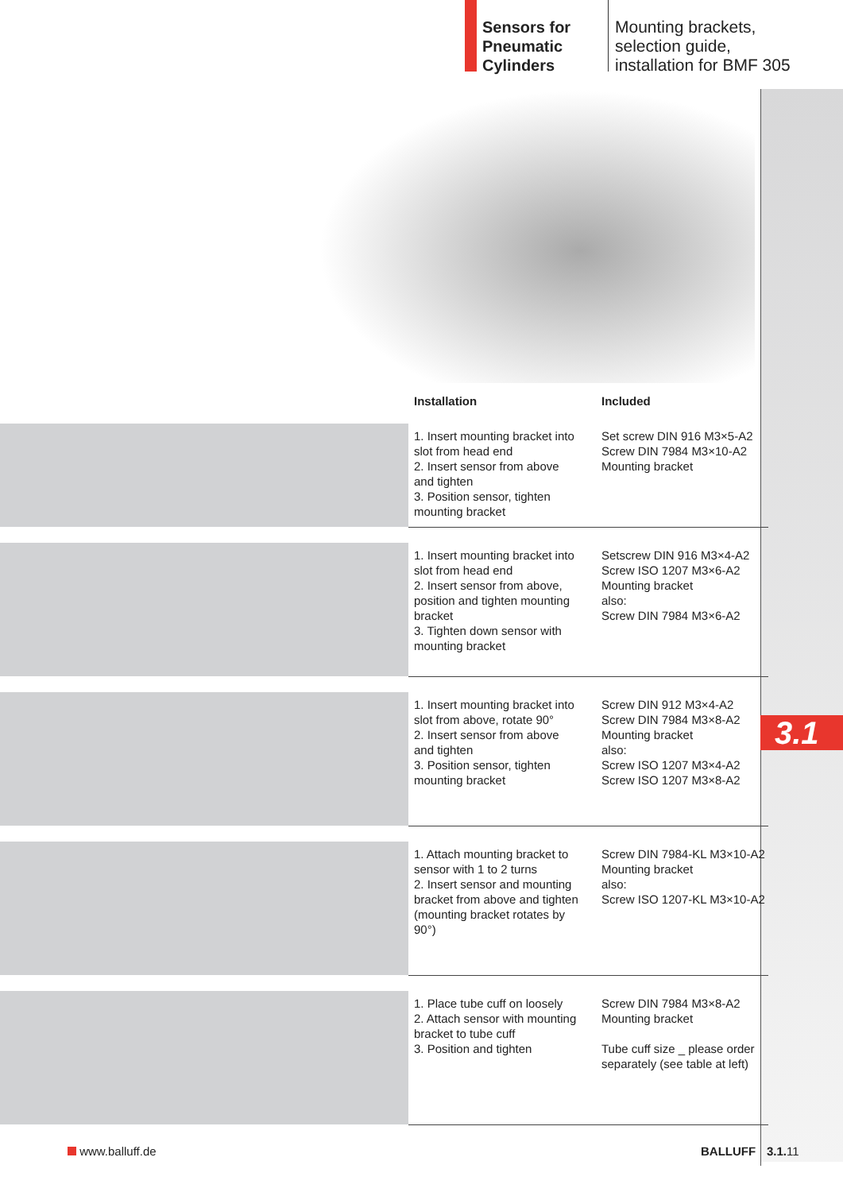Sensors for Pneumatic Cylinders
Mounting brackets,
selection guide,
installation for BMF 305
| | Installation | Included |
| --- | --- | --- |
| | 1. Insert mounting bracket into slot from head end 2. Insert sensor from above and tighten 3. Position sensor, tighten mounting bracket | Set screw DIN 916 M3×5-A2 Screw DIN 7984 M3×10-A2 Mounting bracket |
| | 1. Insert mounting bracket into slot from head end 2. Insert sensor from above, position and tighten mounting bracket 3. Tighten down sensor with mounting bracket | Setscrew DIN 916 M3×4-A2 Screw ISO 1207 M3×6-A2 Mounting bracket also: Screw DIN 7984 M3×6-A2 |
| | 1. Insert mounting bracket into slot from above, rotate 90° 2. Insert sensor from above and tighten 3. Position sensor, tighten mounting bracket | Screw DIN 912 M3×4-A2 Screw DIN 7984 M3×8-A2 Mounting bracket also: Screw ISO 1207 M3×4-A2 Screw ISO 1207 M3×8-A2 |
| | 1. Attach mounting bracket to sensor with 1 to 2 turns 2. Insert sensor and mounting bracket from above and tighten (mounting bracket rotates by 90°) | Screw DIN 7984-KL M3×10-A2 Mounting bracket also: Screw ISO 1207-KL M3×10-A2 |
| | 1. Place tube cuff on loosely 2. Attach sensor with mounting bracket to tube cuff 3. Position and tighten | Screw DIN 7984 M3×8-A2 Mounting bracket Tube cuff size _ please order separately (see table at left) |
3.1
www.balluff.de BALLUFF 3.1. 11